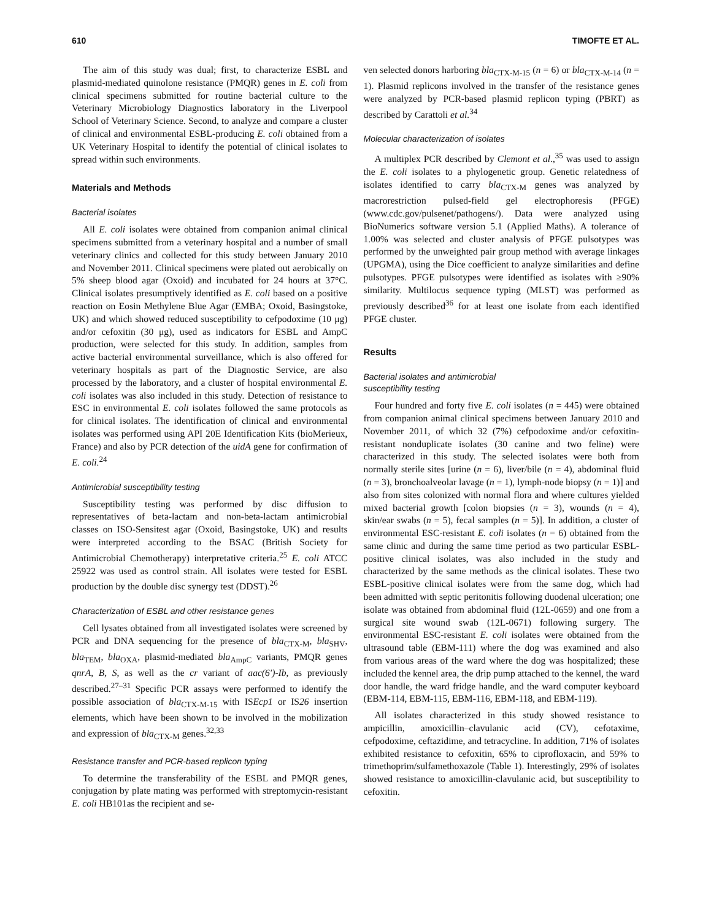610 TIMOFTE ET AL.
The aim of this study was dual; first, to characterize ESBL and plasmid-mediated quinolone resistance (PMQR) genes in E. coli from clinical specimens submitted for routine bacterial culture to the Veterinary Microbiology Diagnostics laboratory in the Liverpool School of Veterinary Science. Second, to analyze and compare a cluster of clinical and environmental ESBL-producing E. coli obtained from a UK Veterinary Hospital to identify the potential of clinical isolates to spread within such environments.
Materials and Methods
Bacterial isolates
All E. coli isolates were obtained from companion animal clinical specimens submitted from a veterinary hospital and a number of small veterinary clinics and collected for this study between January 2010 and November 2011. Clinical specimens were plated out aerobically on 5% sheep blood agar (Oxoid) and incubated for 24 hours at 37°C. Clinical isolates presumptively identified as E. coli based on a positive reaction on Eosin Methylene Blue Agar (EMBA; Oxoid, Basingstoke, UK) and which showed reduced susceptibility to cefpodoxime (10 μg) and/or cefoxitin (30 μg), used as indicators for ESBL and AmpC production, were selected for this study. In addition, samples from active bacterial environmental surveillance, which is also offered for veterinary hospitals as part of the Diagnostic Service, are also processed by the laboratory, and a cluster of hospital environmental E. coli isolates was also included in this study. Detection of resistance to ESC in environmental E. coli isolates followed the same protocols as for clinical isolates. The identification of clinical and environmental isolates was performed using API 20E Identification Kits (bioMerieux, France) and also by PCR detection of the uidA gene for confirmation of E. coli.<sup>24</sup>
Antimicrobial susceptibility testing
Susceptibility testing was performed by disc diffusion to representatives of beta-lactam and non-beta-lactam antimicrobial classes on ISO-Sensitest agar (Oxoid, Basingstoke, UK) and results were interpreted according to the BSAC (British Society for Antimicrobial Chemotherapy) interpretative criteria.<sup>25</sup> E. coli ATCC 25922 was used as control strain. All isolates were tested for ESBL production by the double disc synergy test (DDST).<sup>26</sup>
Characterization of ESBL and other resistance genes
Cell lysates obtained from all investigated isolates were screened by PCR and DNA sequencing for the presence of bla<sub>CTX-M</sub>, bla<sub>SHV</sub>, bla<sub>TEM</sub>, bla<sub>OXA</sub>, plasmid-mediated bla<sub>AmpC</sub> variants, PMQR genes qnrA, B, S, as well as the cr variant of aac(6')-Ib, as previously described.<sup>27–31</sup> Specific PCR assays were performed to identify the possible association of bla<sub>CTX-M-15</sub> with ISEcp1 or IS26 insertion elements, which have been shown to be involved in the mobilization and expression of bla<sub>CTX-M</sub> genes.<sup>32,33</sup>
Resistance transfer and PCR-based replicon typing
To determine the transferability of the ESBL and PMQR genes, conjugation by plate mating was performed with streptomycin-resistant E. coli HB101as the recipient and se-
ven selected donors harboring bla<sub>CTX-M-15</sub> (n = 6) or bla<sub>CTX-M-14</sub> (n = 1). Plasmid replicons involved in the transfer of the resistance genes were analyzed by PCR-based plasmid replicon typing (PBRT) as described by Carattoli et al.<sup>34</sup>
Molecular characterization of isolates
A multiplex PCR described by Clemont et al.,<sup>35</sup> was used to assign the E. coli isolates to a phylogenetic group. Genetic relatedness of isolates identified to carry bla<sub>CTX-M</sub> genes was analyzed by macrorestriction pulsed-field gel electrophoresis (PFGE) (www.cdc.gov/pulsenet/pathogens/). Data were analyzed using BioNumerics software version 5.1 (Applied Maths). A tolerance of 1.00% was selected and cluster analysis of PFGE pulsotypes was performed by the unweighted pair group method with average linkages (UPGMA), using the Dice coefficient to analyze similarities and define pulsotypes. PFGE pulsotypes were identified as isolates with ≥90% similarity. Multilocus sequence typing (MLST) was performed as previously described<sup>36</sup> for at least one isolate from each identified PFGE cluster.
Results
Bacterial isolates and antimicrobial
susceptibility testing
Four hundred and forty five E. coli isolates (n = 445) were obtained from companion animal clinical specimens between January 2010 and November 2011, of which 32 (7%) cefpodoxime and/or cefoxitin-resistant nonduplicate isolates (30 canine and two feline) were characterized in this study. The selected isolates were both from normally sterile sites [urine (n = 6), liver/bile (n = 4), abdominal fluid (n = 3), bronchoalveolar lavage (n = 1), lymph-node biopsy (n = 1)] and also from sites colonized with normal flora and where cultures yielded mixed bacterial growth [colon biopsies (n = 3), wounds (n = 4), skin/ear swabs (n = 5), fecal samples (n = 5)]. In addition, a cluster of environmental ESC-resistant E. coli isolates (n = 6) obtained from the same clinic and during the same time period as two particular ESBL-positive clinical isolates, was also included in the study and characterized by the same methods as the clinical isolates. These two ESBL-positive clinical isolates were from the same dog, which had been admitted with septic peritonitis following duodenal ulceration; one isolate was obtained from abdominal fluid (12L-0659) and one from a surgical site wound swab (12L-0671) following surgery. The environmental ESC-resistant E. coli isolates were obtained from the ultrasound table (EBM-111) where the dog was examined and also from various areas of the ward where the dog was hospitalized; these included the kennel area, the drip pump attached to the kennel, the ward door handle, the ward fridge handle, and the ward computer keyboard (EBM-114, EBM-115, EBM-116, EBM-118, and EBM-119).
All isolates characterized in this study showed resistance to ampicillin, amoxicillin–clavulanic acid (CV), cefotaxime, cefpodoxime, ceftazidime, and tetracycline. In addition, 71% of isolates exhibited resistance to cefoxitin, 65% to ciprofloxacin, and 59% to trimethoprim/sulfamethoxazole (Table 1). Interestingly, 29% of isolates showed resistance to amoxicillin-clavulanic acid, but susceptibility to cefoxitin.